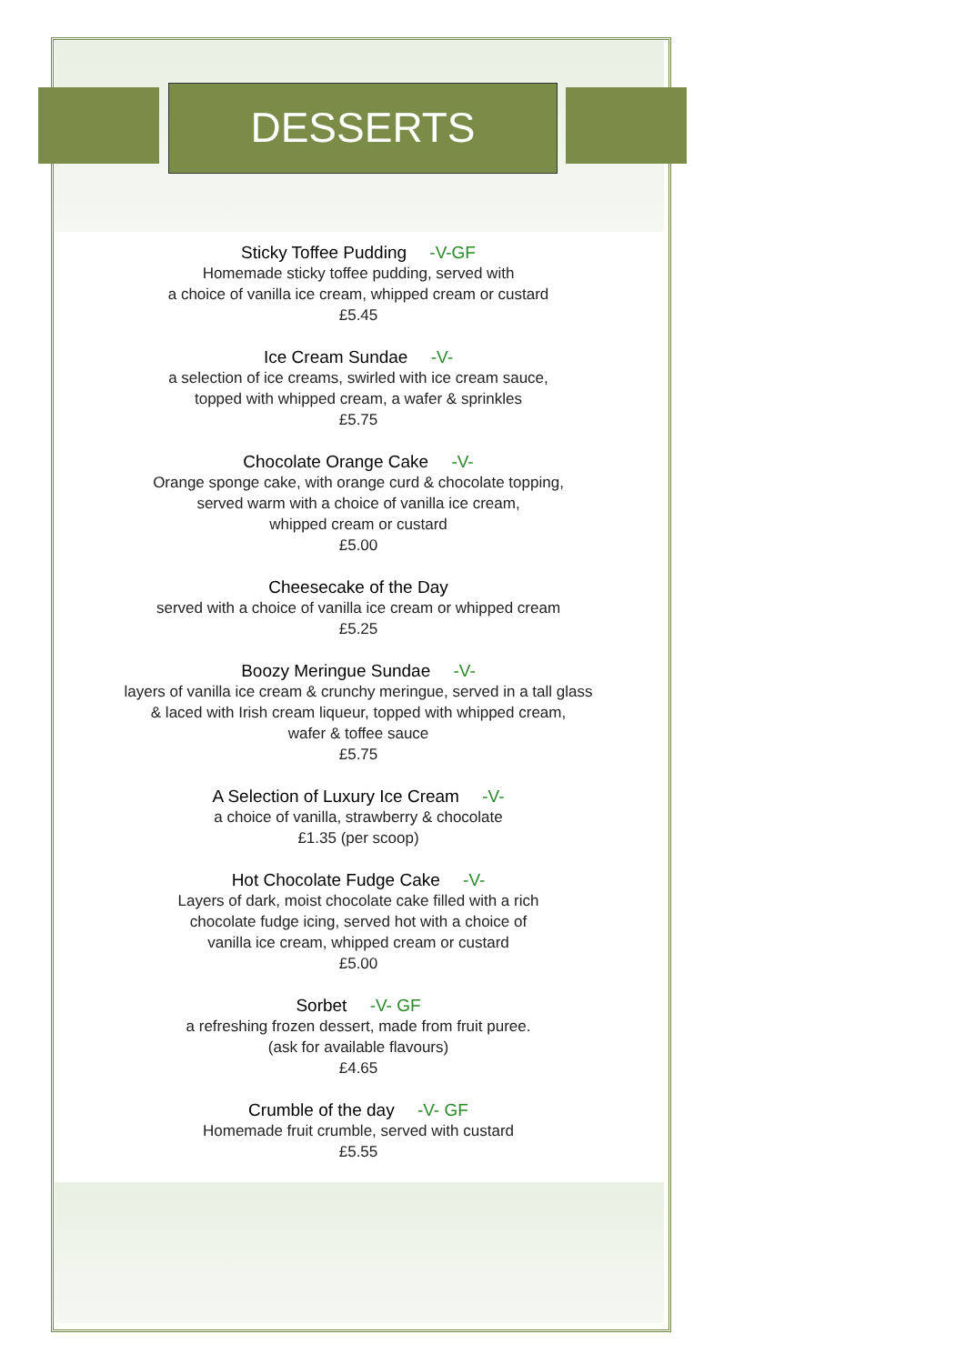DESSERTS
Sticky Toffee Pudding -V-GF
Homemade sticky toffee pudding, served with
a choice of vanilla ice cream, whipped cream or custard
£5.45
Ice Cream Sundae -V-
a selection of ice creams, swirled with ice cream sauce,
topped with whipped cream, a wafer & sprinkles
£5.75
Chocolate Orange Cake -V-
Orange sponge cake, with orange curd & chocolate topping,
served warm with a choice of vanilla ice cream,
whipped cream or custard
£5.00
Cheesecake of the Day
served with a choice of vanilla ice cream or whipped cream
£5.25
Boozy Meringue Sundae -V-
layers of vanilla ice cream & crunchy meringue, served in a tall glass
& laced with Irish cream liqueur, topped with whipped cream,
wafer & toffee sauce
£5.75
A Selection of Luxury Ice Cream -V-
a choice of vanilla, strawberry & chocolate
£1.35 (per scoop)
Hot Chocolate Fudge Cake -V-
Layers of dark, moist chocolate cake filled with a rich
chocolate fudge icing, served hot with a choice of
vanilla ice cream, whipped cream or custard
£5.00
Sorbet -V- GF
a refreshing frozen dessert, made from fruit puree.
(ask for available flavours)
£4.65
Crumble of the day -V- GF
Homemade fruit crumble, served with custard
£5.55